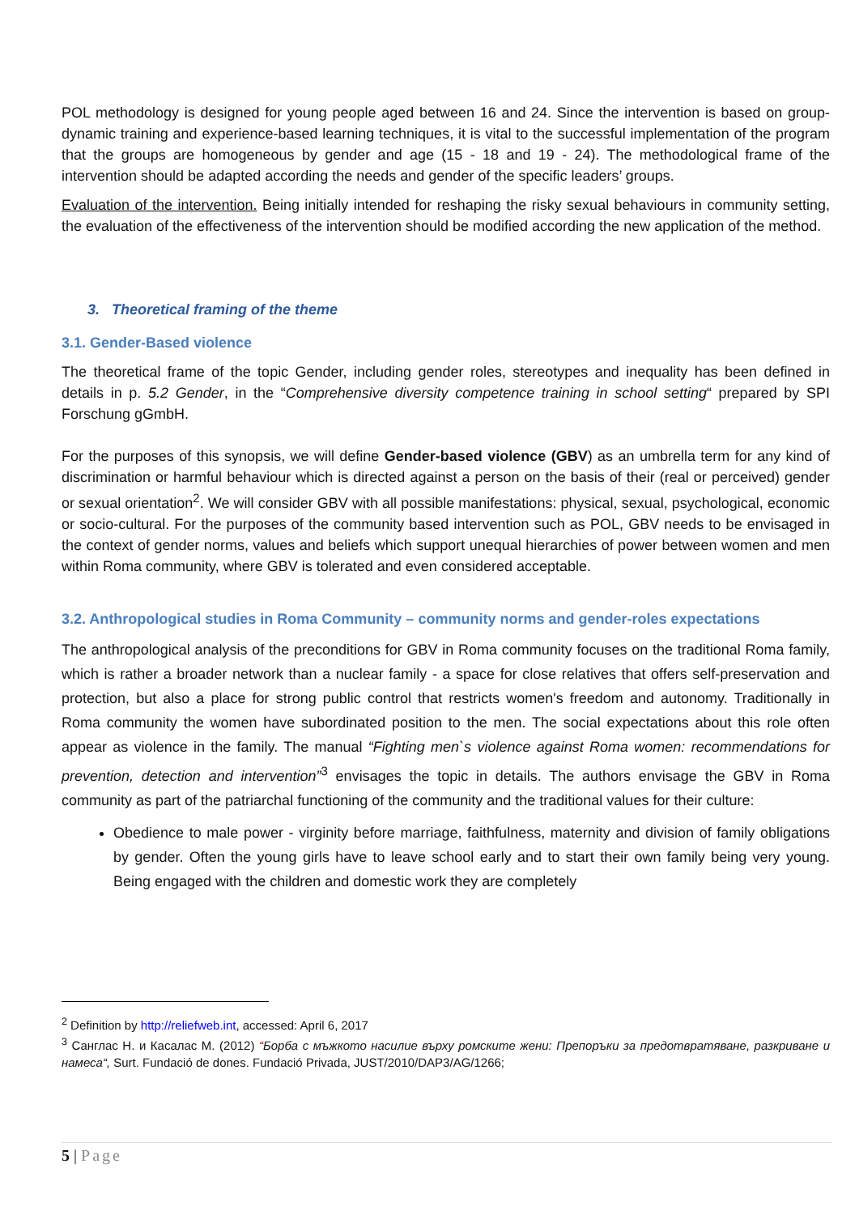POL methodology is designed for young people aged between 16 and 24. Since the intervention is based on group-dynamic training and experience-based learning techniques, it is vital to the successful implementation of the program that the groups are homogeneous by gender and age (15 - 18 and 19 - 24). The methodological frame of the intervention should be adapted according the needs and gender of the specific leaders’ groups.
Evaluation of the intervention. Being initially intended for reshaping the risky sexual behaviours in community setting, the evaluation of the effectiveness of the intervention should be modified according the new application of the method.
3. Theoretical framing of the theme
3.1. Gender-Based violence
The theoretical frame of the topic Gender, including gender roles, stereotypes and inequality has been defined in details in p. 5.2 Gender, in the “Comprehensive diversity competence training in school setting“ prepared by SPI Forschung gGmbH.
For the purposes of this synopsis, we will define Gender-based violence (GBV) as an umbrella term for any kind of discrimination or harmful behaviour which is directed against a person on the basis of their (real or perceived) gender or sexual orientation<sup>2</sup>. We will consider GBV with all possible manifestations: physical, sexual, psychological, economic or socio-cultural. For the purposes of the community based intervention such as POL, GBV needs to be envisaged in the context of gender norms, values and beliefs which support unequal hierarchies of power between women and men within Roma community, where GBV is tolerated and even considered acceptable.
3.2. Anthropological studies in Roma Community – community norms and gender-roles expectations
The anthropological analysis of the preconditions for GBV in Roma community focuses on the traditional Roma family, which is rather a broader network than a nuclear family - a space for close relatives that offers self-preservation and protection, but also a place for strong public control that restricts women's freedom and autonomy. Traditionally in Roma community the women have subordinated position to the men. The social expectations about this role often appear as violence in the family. The manual “Fighting men`s violence against Roma women: recommendations for prevention, detection and intervention”<sup>3</sup> envisages the topic in details. The authors envisage the GBV in Roma community as part of the patriarchal functioning of the community and the traditional values for their culture:
Obedience to male power - virginity before marriage, faithfulness, maternity and division of family obligations by gender. Often the young girls have to leave school early and to start their own family being very young. Being engaged with the children and domestic work they are completely
<sup>2</sup> Definition by http://reliefweb.int, accessed: April 6, 2017
<sup>3</sup> Санглас Н. и Касалас М. (2012) “Борба с мъжкото насилие върху ромските жени: Препоръки за предотвратяване, разкриване и намеса“, Surt. Fundació de dones. Fundació Privada, JUST/2010/DAP3/AG/1266;
5 | Page